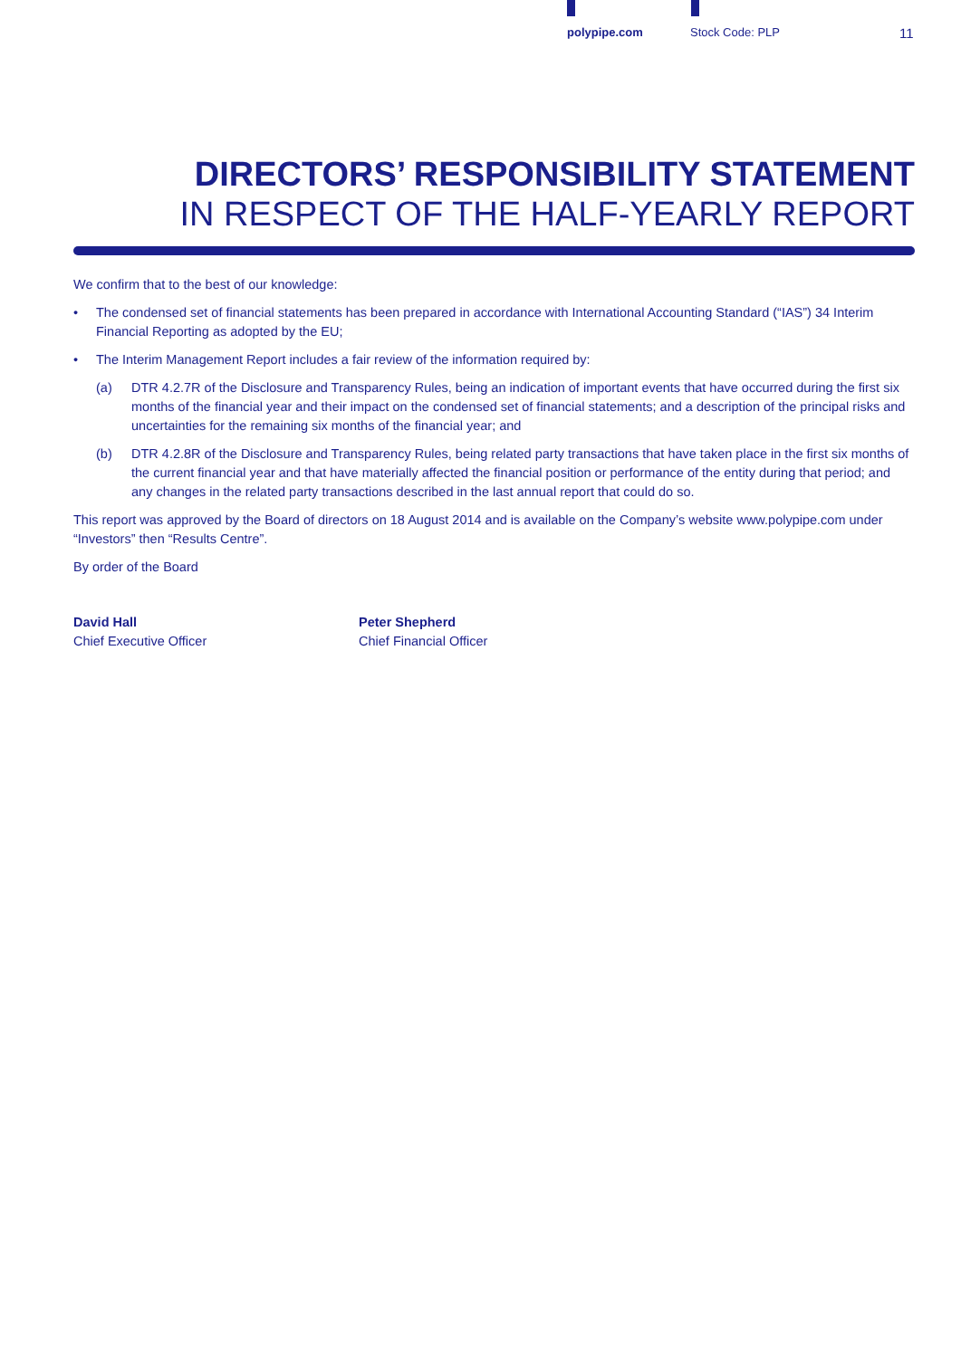polypipe.com Stock Code: PLP 11
DIRECTORS’ RESPONSIBILITY STATEMENT
IN RESPECT OF THE HALF-YEARLY REPORT
We confirm that to the best of our knowledge:
• The condensed set of financial statements has been prepared in accordance with International Accounting Standard (“IAS”) 34 Interim Financial Reporting as adopted by the EU;
• The Interim Management Report includes a fair review of the information required by:
(a) DTR 4.2.7R of the Disclosure and Transparency Rules, being an indication of important events that have occurred during the first six months of the financial year and their impact on the condensed set of financial statements; and a description of the principal risks and uncertainties for the remaining six months of the financial year; and
(b) DTR 4.2.8R of the Disclosure and Transparency Rules, being related party transactions that have taken place in the first six months of the current financial year and that have materially affected the financial position or performance of the entity during that period; and any changes in the related party transactions described in the last annual report that could do so.
This report was approved by the Board of directors on 18 August 2014 and is available on the Company’s website www.polypipe.com under “Investors” then “Results Centre”.
By order of the Board
David Hall
Chief Executive Officer
Peter Shepherd
Chief Financial Officer